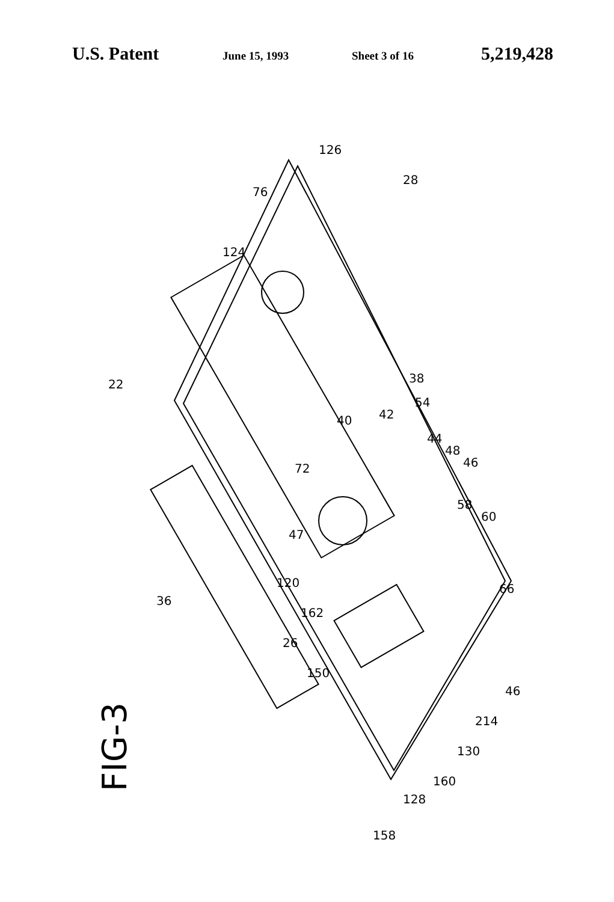U.S. Patent June 15, 1993 Sheet 3 of 16 5,219,428
FIG-3
22
124
76
126
28
38
54
42
40
44
48
46
58
60
72
47
120
162
26
150
36
66
46
214
130
160
128
158